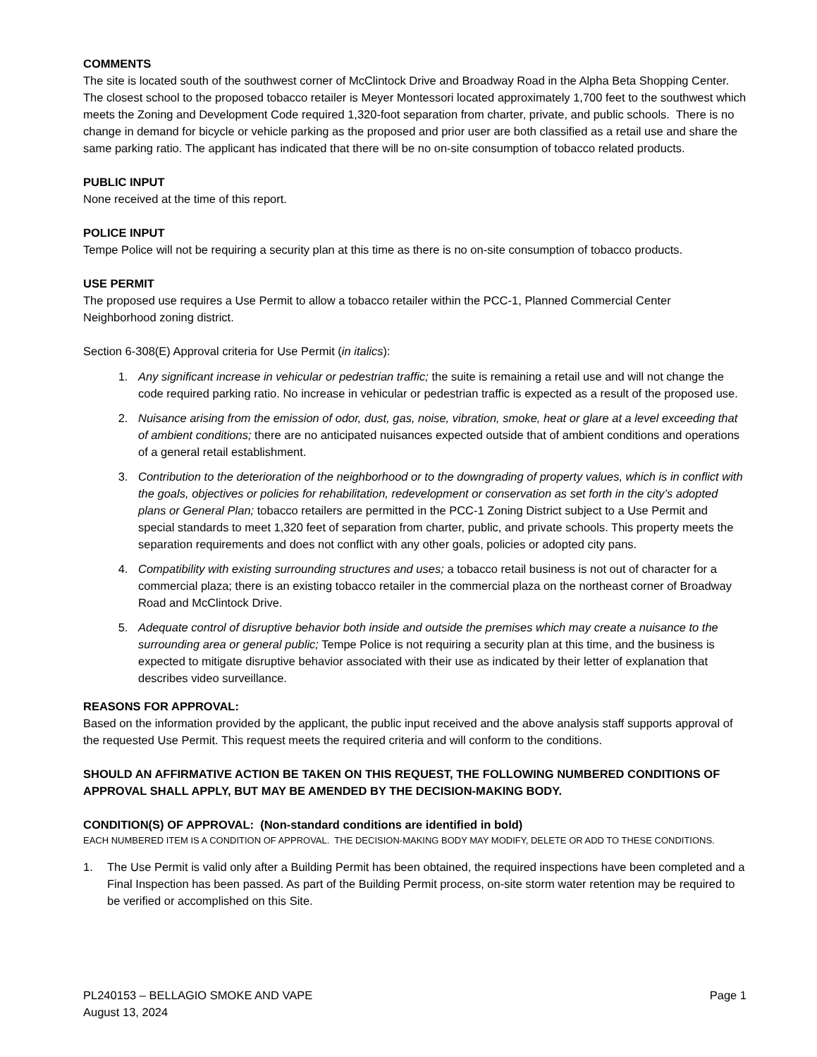COMMENTS
The site is located south of the southwest corner of McClintock Drive and Broadway Road in the Alpha Beta Shopping Center. The closest school to the proposed tobacco retailer is Meyer Montessori located approximately 1,700 feet to the southwest which meets the Zoning and Development Code required 1,320-foot separation from charter, private, and public schools. There is no change in demand for bicycle or vehicle parking as the proposed and prior user are both classified as a retail use and share the same parking ratio. The applicant has indicated that there will be no on-site consumption of tobacco related products.
PUBLIC INPUT
None received at the time of this report.
POLICE INPUT
Tempe Police will not be requiring a security plan at this time as there is no on-site consumption of tobacco products.
USE PERMIT
The proposed use requires a Use Permit to allow a tobacco retailer within the PCC-1, Planned Commercial Center Neighborhood zoning district.
Section 6-308(E) Approval criteria for Use Permit (in italics):
1. Any significant increase in vehicular or pedestrian traffic; the suite is remaining a retail use and will not change the code required parking ratio. No increase in vehicular or pedestrian traffic is expected as a result of the proposed use.
2. Nuisance arising from the emission of odor, dust, gas, noise, vibration, smoke, heat or glare at a level exceeding that of ambient conditions; there are no anticipated nuisances expected outside that of ambient conditions and operations of a general retail establishment.
3. Contribution to the deterioration of the neighborhood or to the downgrading of property values, which is in conflict with the goals, objectives or policies for rehabilitation, redevelopment or conservation as set forth in the city’s adopted plans or General Plan; tobacco retailers are permitted in the PCC-1 Zoning District subject to a Use Permit and special standards to meet 1,320 feet of separation from charter, public, and private schools. This property meets the separation requirements and does not conflict with any other goals, policies or adopted city pans.
4. Compatibility with existing surrounding structures and uses; a tobacco retail business is not out of character for a commercial plaza; there is an existing tobacco retailer in the commercial plaza on the northeast corner of Broadway Road and McClintock Drive.
5. Adequate control of disruptive behavior both inside and outside the premises which may create a nuisance to the surrounding area or general public; Tempe Police is not requiring a security plan at this time, and the business is expected to mitigate disruptive behavior associated with their use as indicated by their letter of explanation that describes video surveillance.
REASONS FOR APPROVAL:
Based on the information provided by the applicant, the public input received and the above analysis staff supports approval of the requested Use Permit. This request meets the required criteria and will conform to the conditions.
SHOULD AN AFFIRMATIVE ACTION BE TAKEN ON THIS REQUEST, THE FOLLOWING NUMBERED CONDITIONS OF APPROVAL SHALL APPLY, BUT MAY BE AMENDED BY THE DECISION-MAKING BODY.
CONDITION(S) OF APPROVAL: (Non-standard conditions are identified in bold)
EACH NUMBERED ITEM IS A CONDITION OF APPROVAL. THE DECISION-MAKING BODY MAY MODIFY, DELETE OR ADD TO THESE CONDITIONS.
1. The Use Permit is valid only after a Building Permit has been obtained, the required inspections have been completed and a Final Inspection has been passed. As part of the Building Permit process, on-site storm water retention may be required to be verified or accomplished on this Site.
PL240153 – BELLAGIO SMOKE AND VAPE
August 13, 2024
Page 1